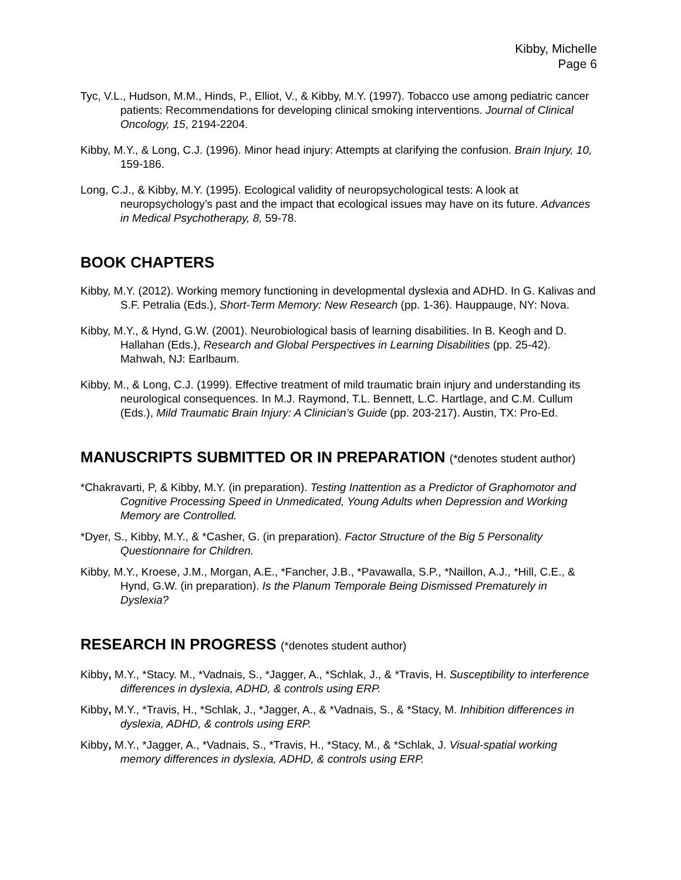Kibby, Michelle
Page 6
Tyc, V.L., Hudson, M.M., Hinds, P., Elliot, V., & Kibby, M.Y. (1997). Tobacco use among pediatric cancer patients: Recommendations for developing clinical smoking interventions. Journal of Clinical Oncology, 15, 2194-2204.
Kibby, M.Y., & Long, C.J. (1996). Minor head injury: Attempts at clarifying the confusion. Brain Injury, 10, 159-186.
Long, C.J., & Kibby, M.Y. (1995). Ecological validity of neuropsychological tests: A look at neuropsychology’s past and the impact that ecological issues may have on its future. Advances in Medical Psychotherapy, 8, 59-78.
BOOK CHAPTERS
Kibby, M.Y. (2012). Working memory functioning in developmental dyslexia and ADHD. In G. Kalivas and S.F. Petralia (Eds.), Short-Term Memory: New Research (pp. 1-36). Hauppauge, NY: Nova.
Kibby, M.Y., & Hynd, G.W. (2001). Neurobiological basis of learning disabilities. In B. Keogh and D. Hallahan (Eds.), Research and Global Perspectives in Learning Disabilities (pp. 25-42). Mahwah, NJ: Earlbaum.
Kibby, M., & Long, C.J. (1999). Effective treatment of mild traumatic brain injury and understanding its neurological consequences. In M.J. Raymond, T.L. Bennett, L.C. Hartlage, and C.M. Cullum (Eds.), Mild Traumatic Brain Injury: A Clinician’s Guide (pp. 203-217). Austin, TX: Pro-Ed.
MANUSCRIPTS SUBMITTED OR IN PREPARATION (*denotes student author)
*Chakravarti, P, & Kibby, M.Y. (in preparation). Testing Inattention as a Predictor of Graphomotor and Cognitive Processing Speed in Unmedicated, Young Adults when Depression and Working Memory are Controlled.
*Dyer, S., Kibby, M.Y., & *Casher, G. (in preparation). Factor Structure of the Big 5 Personality Questionnaire for Children.
Kibby, M.Y., Kroese, J.M., Morgan, A.E., *Fancher, J.B., *Pavawalla, S.P., *Naillon, A.J., *Hill, C.E., & Hynd, G.W. (in preparation). Is the Planum Temporale Being Dismissed Prematurely in Dyslexia?
RESEARCH IN PROGRESS (*denotes student author)
Kibby, M.Y., *Stacy. M., *Vadnais, S., *Jagger, A., *Schlak, J., & *Travis, H. Susceptibility to interference differences in dyslexia, ADHD, & controls using ERP.
Kibby, M.Y., *Travis, H., *Schlak, J., *Jagger, A., & *Vadnais, S., & *Stacy, M. Inhibition differences in dyslexia, ADHD, & controls using ERP.
Kibby, M.Y., *Jagger, A., *Vadnais, S., *Travis, H., *Stacy, M., & *Schlak, J. Visual-spatial working memory differences in dyslexia, ADHD, & controls using ERP.